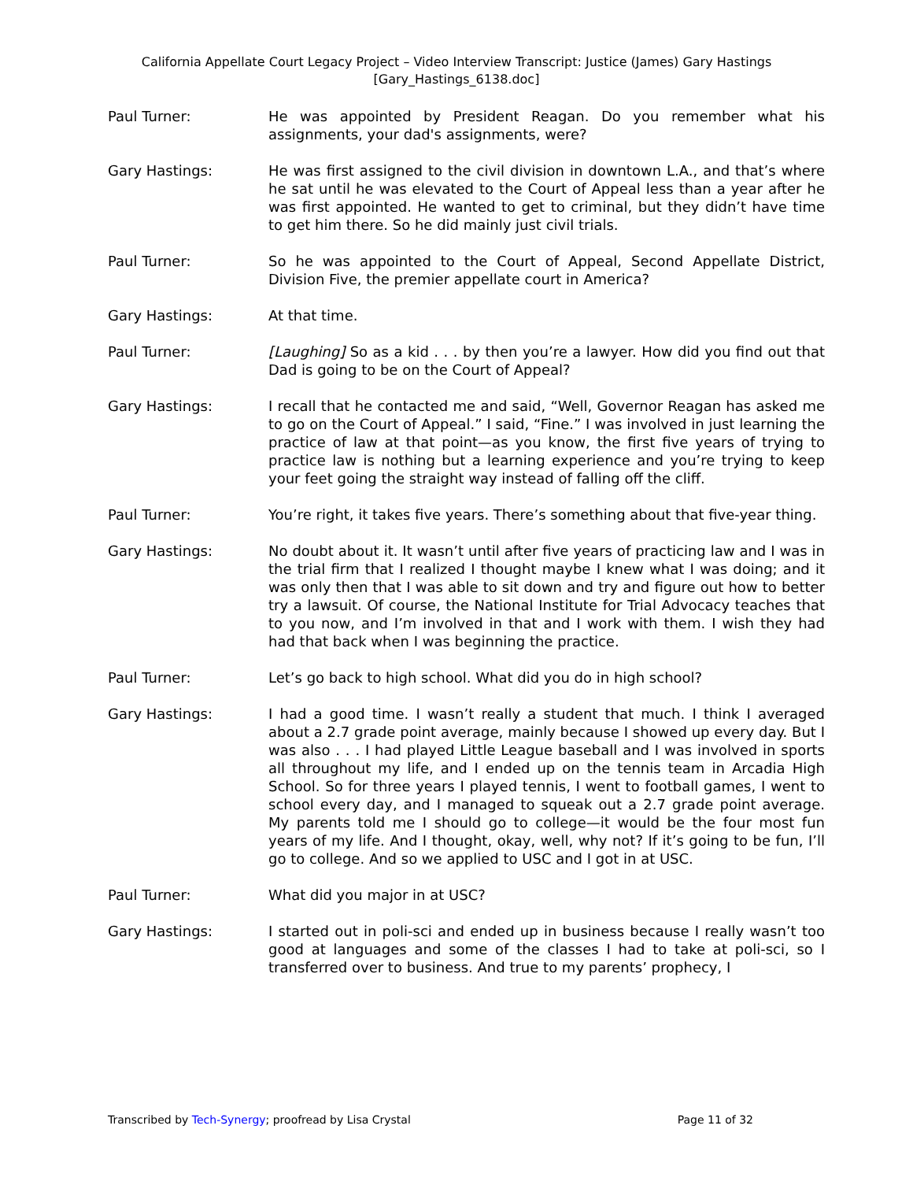California Appellate Court Legacy Project – Video Interview Transcript: Justice (James) Gary Hastings
[Gary_Hastings_6138.doc]
Paul Turner: He was appointed by President Reagan. Do you remember what his assignments, your dad's assignments, were?
Gary Hastings: He was first assigned to the civil division in downtown L.A., and that’s where he sat until he was elevated to the Court of Appeal less than a year after he was first appointed. He wanted to get to criminal, but they didn’t have time to get him there. So he did mainly just civil trials.
Paul Turner: So he was appointed to the Court of Appeal, Second Appellate District, Division Five, the premier appellate court in America?
Gary Hastings: At that time.
Paul Turner: [Laughing] So as a kid . . . by then you’re a lawyer. How did you find out that Dad is going to be on the Court of Appeal?
Gary Hastings: I recall that he contacted me and said, “Well, Governor Reagan has asked me to go on the Court of Appeal.” I said, “Fine.” I was involved in just learning the practice of law at that point—as you know, the first five years of trying to practice law is nothing but a learning experience and you’re trying to keep your feet going the straight way instead of falling off the cliff.
Paul Turner: You’re right, it takes five years. There’s something about that five-year thing.
Gary Hastings: No doubt about it. It wasn’t until after five years of practicing law and I was in the trial firm that I realized I thought maybe I knew what I was doing; and it was only then that I was able to sit down and try and figure out how to better try a lawsuit. Of course, the National Institute for Trial Advocacy teaches that to you now, and I’m involved in that and I work with them. I wish they had had that back when I was beginning the practice.
Paul Turner: Let’s go back to high school. What did you do in high school?
Gary Hastings: I had a good time. I wasn’t really a student that much. I think I averaged about a 2.7 grade point average, mainly because I showed up every day. But I was also . . . I had played Little League baseball and I was involved in sports all throughout my life, and I ended up on the tennis team in Arcadia High School. So for three years I played tennis, I went to football games, I went to school every day, and I managed to squeak out a 2.7 grade point average. My parents told me I should go to college—it would be the four most fun years of my life. And I thought, okay, well, why not? If it’s going to be fun, I’ll go to college. And so we applied to USC and I got in at USC.
Paul Turner: What did you major in at USC?
Gary Hastings: I started out in poli-sci and ended up in business because I really wasn’t too good at languages and some of the classes I had to take at poli-sci, so I transferred over to business. And true to my parents’ prophecy, I
Transcribed by Tech-Synergy; proofread by Lisa Crystal Page 11 of 32